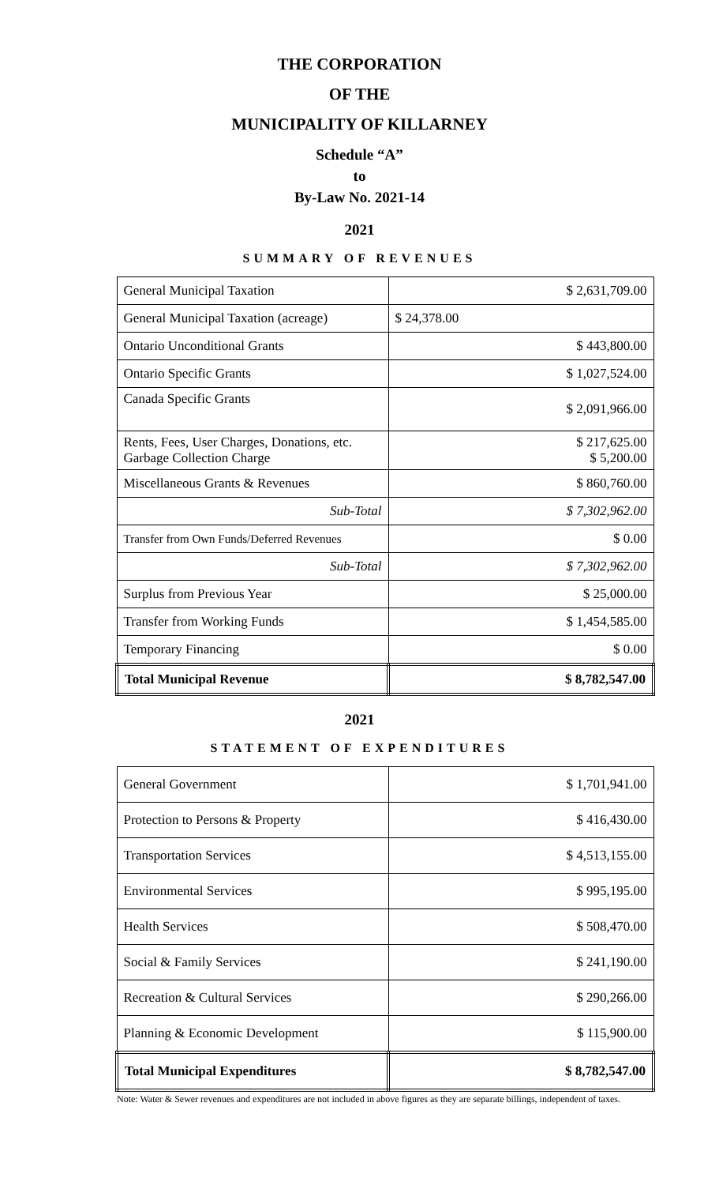THE CORPORATION
OF THE
MUNICIPALITY OF KILLARNEY
Schedule “A”
to
By-Law No. 2021-14
2021
SUMMARY OF REVENUES
| General Municipal Taxation | $ 2,631,709.00 |
| General Municipal Taxation (acreage) | $ 24,378.00 |
| Ontario Unconditional Grants | $ 443,800.00 |
| Ontario Specific Grants | $ 1,027,524.00 |
| Canada Specific Grants | $ 2,091,966.00 |
| Rents, Fees, User Charges, Donations, etc. Garbage Collection Charge | $ 217,625.00 $ 5,200.00 |
| Miscellaneous Grants & Revenues | $ 860,760.00 |
| Sub-Total | $ 7,302,962.00 |
| Transfer from Own Funds/Deferred Revenues | $ 0.00 |
| Sub-Total | $ 7,302,962.00 |
| Surplus from Previous Year | $ 25,000.00 |
| Transfer from Working Funds | $ 1,454,585.00 |
| Temporary Financing | $ 0.00 |
| Total Municipal Revenue | $ 8,782,547.00 |
2021
STATEMENT OF EXPENDITURES
| General Government | $ 1,701,941.00 |
| Protection to Persons & Property | $ 416,430.00 |
| Transportation Services | $ 4,513,155.00 |
| Environmental Services | $ 995,195.00 |
| Health Services | $ 508,470.00 |
| Social & Family Services | $ 241,190.00 |
| Recreation & Cultural Services | $ 290,266.00 |
| Planning & Economic Development | $ 115,900.00 |
| Total Municipal Expenditures | $ 8,782,547.00 |
Note: Water & Sewer revenues and expenditures are not included in above figures as they are separate billings, independent of taxes.